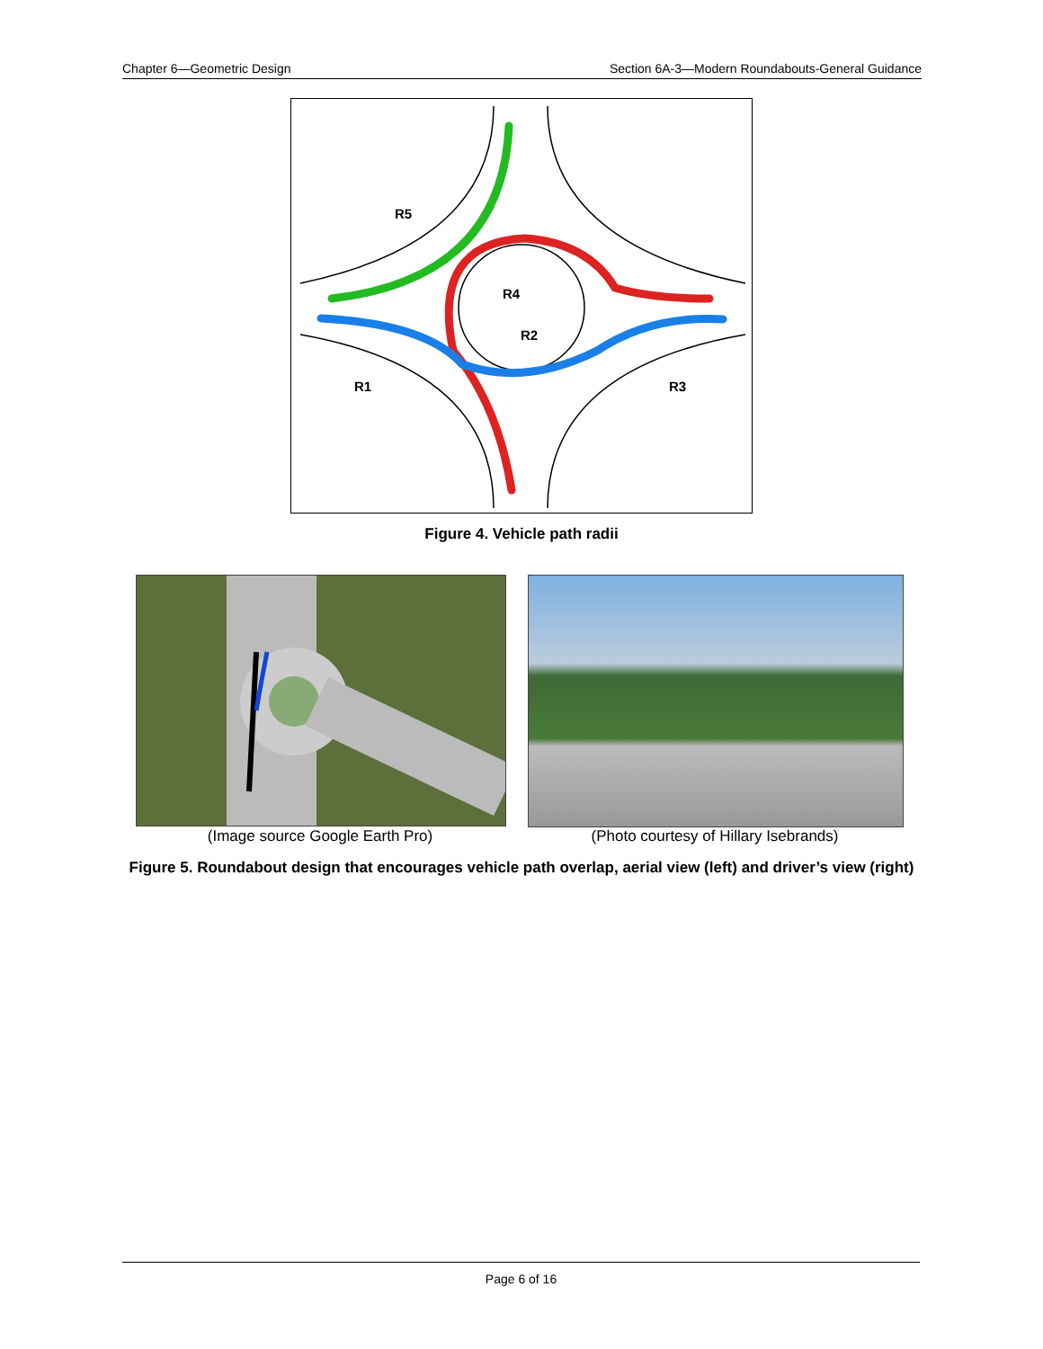Chapter 6—Geometric Design Section 6A-3—Modern Roundabouts-General Guidance
R5
R4
R2
R1
R3
Figure 4. Vehicle path radii
(Image source Google Earth Pro) (Photo courtesy of Hillary Isebrands)
Figure 5. Roundabout design that encourages vehicle path overlap, aerial view (left) and driver’s view (right)
Page 6 of 16